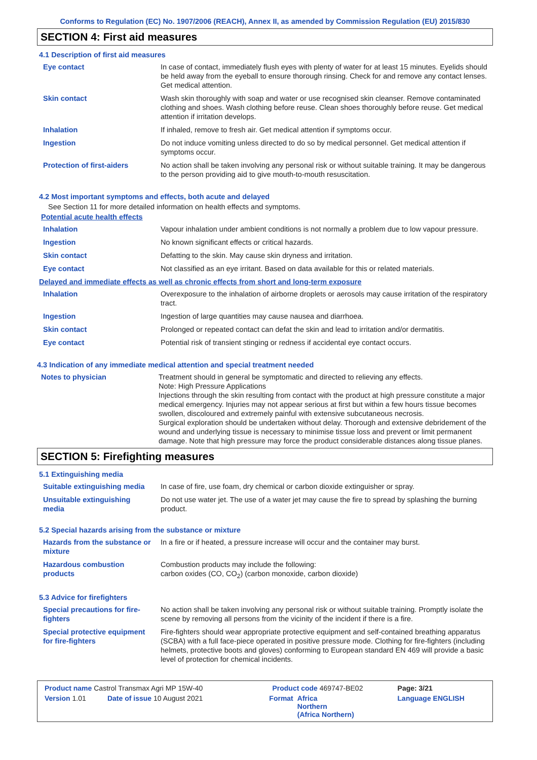Conforms to Regulation (EC) No. 1907/2006 (REACH), Annex II, as amended by Commission Regulation (EU) 2015/830
SECTION 4: First aid measures
4.1 Description of first aid measures
| Eye contact | In case of contact, immediately flush eyes with plenty of water for at least 15 minutes. Eyelids should be held away from the eyeball to ensure thorough rinsing. Check for and remove any contact lenses. Get medical attention. |
| Skin contact | Wash skin thoroughly with soap and water or use recognised skin cleanser. Remove contaminated clothing and shoes. Wash clothing before reuse. Clean shoes thoroughly before reuse. Get medical attention if irritation develops. |
| Inhalation | If inhaled, remove to fresh air. Get medical attention if symptoms occur. |
| Ingestion | Do not induce vomiting unless directed to do so by medical personnel. Get medical attention if symptoms occur. |
| Protection of first-aiders | No action shall be taken involving any personal risk or without suitable training. It may be dangerous to the person providing aid to give mouth-to-mouth resuscitation. |
4.2 Most important symptoms and effects, both acute and delayed
See Section 11 for more detailed information on health effects and symptoms.
Potential acute health effects
| Inhalation | Vapour inhalation under ambient conditions is not normally a problem due to low vapour pressure. |
| Ingestion | No known significant effects or critical hazards. |
| Skin contact | Defatting to the skin. May cause skin dryness and irritation. |
| Eye contact | Not classified as an eye irritant. Based on data available for this or related materials. |
Delayed and immediate effects as well as chronic effects from short and long-term exposure
| Inhalation | Overexposure to the inhalation of airborne droplets or aerosols may cause irritation of the respiratory tract. |
| Ingestion | Ingestion of large quantities may cause nausea and diarrhoea. |
| Skin contact | Prolonged or repeated contact can defat the skin and lead to irritation and/or dermatitis. |
| Eye contact | Potential risk of transient stinging or redness if accidental eye contact occurs. |
4.3 Indication of any immediate medical attention and special treatment needed
| Notes to physician | Treatment should in general be symptomatic and directed to relieving any effects. Note: High Pressure Applications Injections through the skin resulting from contact with the product at high pressure constitute a major medical emergency. Injuries may not appear serious at first but within a few hours tissue becomes swollen, discoloured and extremely painful with extensive subcutaneous necrosis. Surgical exploration should be undertaken without delay. Thorough and extensive debridement of the wound and underlying tissue is necessary to minimise tissue loss and prevent or limit permanent damage. Note that high pressure may force the product considerable distances along tissue planes. |
SECTION 5: Firefighting measures
5.1 Extinguishing media
| Suitable extinguishing media | In case of fire, use foam, dry chemical or carbon dioxide extinguisher or spray. |
| Unsuitable extinguishing media | Do not use water jet. The use of a water jet may cause the fire to spread by splashing the burning product. |
5.2 Special hazards arising from the substance or mixture
| Hazards from the substance or mixture | In a fire or if heated, a pressure increase will occur and the container may burst. |
| Hazardous combustion products | Combustion products may include the following: carbon oxides (CO, CO<sub>2</sub>) (carbon monoxide, carbon dioxide) |
5.3 Advice for firefighters
| Special precautions for fire-fighters | No action shall be taken involving any personal risk or without suitable training. Promptly isolate the scene by removing all persons from the vicinity of the incident if there is a fire. |
| Special protective equipment for fire-fighters | Fire-fighters should wear appropriate protective equipment and self-contained breathing apparatus (SCBA) with a full face-piece operated in positive pressure mode. Clothing for fire-fighters (including helmets, protective boots and gloves) conforming to European standard EN 469 will provide a basic level of protection for chemical incidents. |
| Product name Castrol Transmax Agri MP 15W-40 | | Product code 469747-BE02 | | Page: 3/21 |
| Version 1.01 | Date of issue 10 August 2021 | Format | Africa Northern (Africa Northern) | Language ENGLISH |